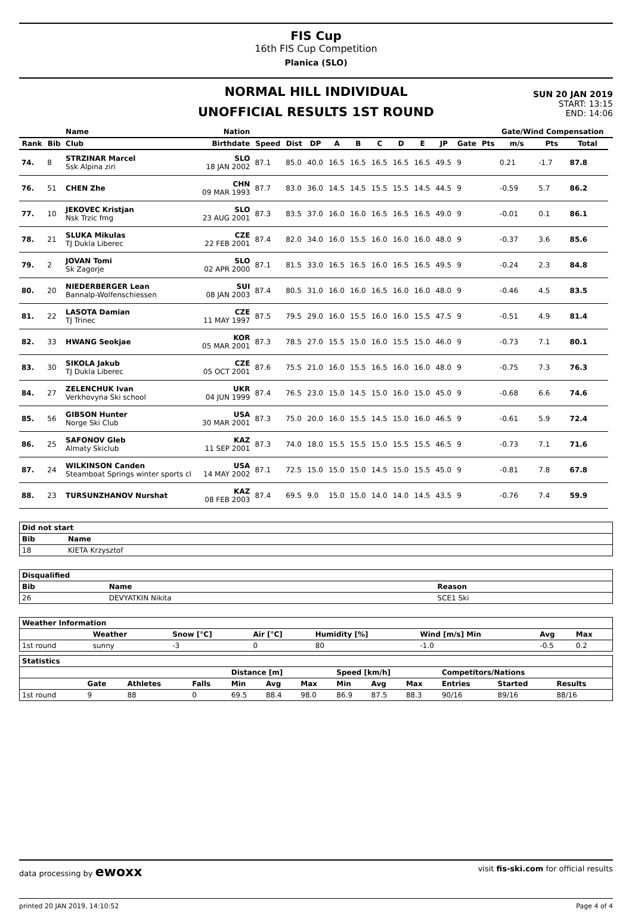FIS Cup
16th FIS Cup Competition
Planica (SLO)
NORMAL HILL INDIVIDUAL
UNOFFICIAL RESULTS 1ST ROUND
SUN 20 JAN 2019
START: 13:15
END: 14:06
| | | Name | Nation | | | | | | | | | | | | Gate/Wind Compensation | | | |
| --- | --- | --- | --- | --- | --- | --- | --- | --- | --- | --- | --- | --- | --- | --- | --- | --- | --- | --- |
| Rank | Bib | Club | Birthdate | Speed | Dist | DP | A | B | C | D | E | JP | Gate | Pts | m/s | Pts | Total | |
| 74. | 8 | STRZINAR Marcel Ssk Alpina ziri | SLO 18 JAN 2002 | 87.1 | 85.0 | 40.0 | 16.5 | 16.5 | 16.5 | 16.5 | 16.5 | 49.5 | 9 | | 0.21 | -1.7 | 87.8 | |
| 76. | 51 | CHEN Zhe | CHN 09 MAR 1993 | 87.7 | 83.0 | 36.0 | 14.5 | 14.5 | 15.5 | 15.5 | 14.5 | 44.5 | 9 | | -0.59 | 5.7 | 86.2 | |
| 77. | 10 | JEKOVEC Kristjan Nsk Trzic fmg | SLO 23 AUG 2001 | 87.3 | 83.5 | 37.0 | 16.0 | 16.0 | 16.5 | 16.5 | 16.5 | 49.0 | 9 | | -0.01 | 0.1 | 86.1 | |
| 78. | 21 | SLUKA Mikulas TJ Dukla Liberec | CZE 22 FEB 2001 | 87.4 | 82.0 | 34.0 | 16.0 | 15.5 | 16.0 | 16.0 | 16.0 | 48.0 | 9 | | -0.37 | 3.6 | 85.6 | |
| 79. | 2 | JOVAN Tomi Sk Zagorje | SLO 02 APR 2000 | 87.1 | 81.5 | 33.0 | 16.5 | 16.5 | 16.0 | 16.5 | 16.5 | 49.5 | 9 | | -0.24 | 2.3 | 84.8 | |
| 80. | 20 | NIEDERBERGER Lean Bannalp-Wolfenschiessen | SUI 08 JAN 2003 | 87.4 | 80.5 | 31.0 | 16.0 | 16.0 | 16.5 | 16.0 | 16.0 | 48.0 | 9 | | -0.46 | 4.5 | 83.5 | |
| 81. | 22 | LASOTA Damian TJ Trinec | CZE 11 MAY 1997 | 87.5 | 79.5 | 29.0 | 16.0 | 15.5 | 16.0 | 16.0 | 15.5 | 47.5 | 9 | | -0.51 | 4.9 | 81.4 | |
| 82. | 33 | HWANG Seokjae | KOR 05 MAR 2001 | 87.3 | 78.5 | 27.0 | 15.5 | 15.0 | 16.0 | 15.5 | 15.0 | 46.0 | 9 | | -0.73 | 7.1 | 80.1 | |
| 83. | 30 | SIKOLA Jakub TJ Dukla Liberec | CZE 05 OCT 2001 | 87.6 | 75.5 | 21.0 | 16.0 | 15.5 | 16.5 | 16.0 | 16.0 | 48.0 | 9 | | -0.75 | 7.3 | 76.3 | |
| 84. | 27 | ZELENCHUK Ivan Verkhovyna Ski school | UKR 04 JUN 1999 | 87.4 | 76.5 | 23.0 | 15.0 | 14.5 | 15.0 | 16.0 | 15.0 | 45.0 | 9 | | -0.68 | 6.6 | 74.6 | |
| 85. | 56 | GIBSON Hunter Norge Ski Club | USA 30 MAR 2001 | 87.3 | 75.0 | 20.0 | 16.0 | 15.5 | 14.5 | 15.0 | 16.0 | 46.5 | 9 | | -0.61 | 5.9 | 72.4 | |
| 86. | 25 | SAFONOV Gleb Almaty Skiclub | KAZ 11 SEP 2001 | 87.3 | 74.0 | 18.0 | 15.5 | 15.5 | 15.0 | 15.5 | 15.5 | 46.5 | 9 | | -0.73 | 7.1 | 71.6 | |
| 87. | 24 | WILKINSON Canden Steamboat Springs winter sports cl | USA 14 MAY 2002 | 87.1 | 72.5 | 15.0 | 15.0 | 15.0 | 14.5 | 15.0 | 15.5 | 45.0 | 9 | | -0.81 | 7.8 | 67.8 | |
| 88. | 23 | TURSUNZHANOV Nurshat | KAZ 08 FEB 2003 | 87.4 | 69.5 | 9.0 | 15.0 | 15.0 | 14.0 | 14.0 | 14.5 | 43.5 | 9 | | -0.76 | 7.4 | 59.9 | |
| Did not start | | |
| --- | --- | --- |
| Bib | Name | |
| 18 | KIETA Krzysztof | |
| Disqualified | | |
| --- | --- | --- |
| Bib | Name | Reason |
| 26 | DEVYATKIN Nikita | SCE1 Ski |
| Weather Information | | | | | | | | |
| --- | --- | --- | --- | --- | --- | --- | --- | --- |
| | Weather | | Snow [°C] | Air [°C] | Humidity [%] | Wind [m/s] Min | Avg | Max |
| 1st round | sunny | | -3 | 0 | 80 | -1.0 | -0.5 | 0.2 |
| Statistics | | | | | | | | | | | | |
| --- | --- | --- | --- | --- | --- | --- | --- | --- | --- | --- | --- | --- |
| | | | | Distance [m] | | | Speed [km/h] | | | Competitors/Nations | | |
| | Gate | Athletes | Falls | Min | Avg | Max | Min | Avg | Max | Entries | Started | Results |
| 1st round | 9 | 88 | 0 | 69.5 | 88.4 | 98.0 | 86.9 | 87.5 | 88.3 | 90/16 | 89/16 | 88/16 |
data processing by ewoxx visit fis-ski.com for official results
printed 20 JAN 2019, 14:10:52 Page 4 of 4